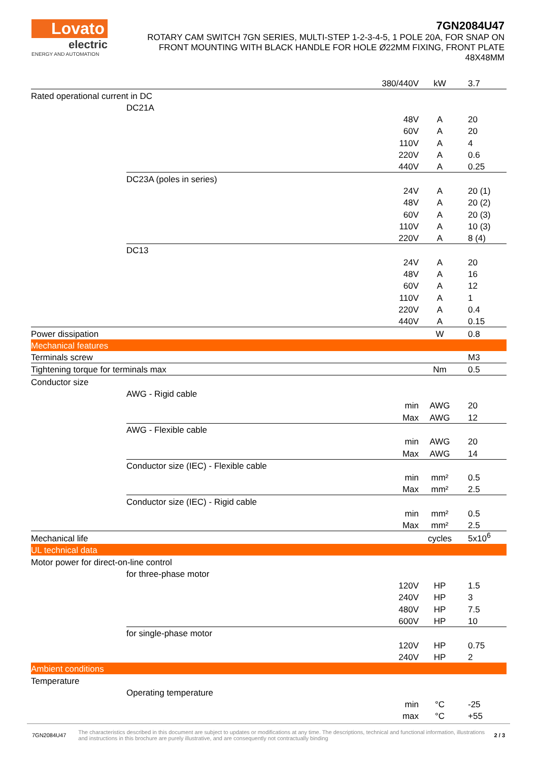Lovato
electric
ENERGY AND AUTOMATION
7GN2084U47
ROTARY CAM SWITCH 7GN SERIES, MULTI-STEP 1-2-3-4-5, 1 POLE 20A, FOR SNAP ON FRONT MOUNTING WITH BLACK HANDLE FOR HOLE Ø22MM FIXING, FRONT PLATE 48X48MM
| | | 380/440V | kW | 3.7 |
| Rated operational current in DC | | | | |
| | DC21A | | | |
| | | 48V | A | 20 |
| | | 60V | A | 20 |
| | | 110V | A | 4 |
| | | 220V | A | 0.6 |
| | | 440V | A | 0.25 |
| | DC23A (poles in series) | | | |
| | | 24V | A | 20 (1) |
| | | 48V | A | 20 (2) |
| | | 60V | A | 20 (3) |
| | | 110V | A | 10 (3) |
| | | 220V | A | 8 (4) |
| | DC13 | | | |
| | | 24V | A | 20 |
| | | 48V | A | 16 |
| | | 60V | A | 12 |
| | | 110V | A | 1 |
| | | 220V | A | 0.4 |
| | | 440V | A | 0.15 |
| Power dissipation | | | W | 0.8 |
| Mechanical features | | | | |
| Terminals screw | | | | M3 |
| Tightening torque for terminals max | | | Nm | 0.5 |
| Conductor size | | | | |
| | AWG - Rigid cable | | | |
| | | min | AWG | 20 |
| | | Max | AWG | 12 |
| | AWG - Flexible cable | | | |
| | | min | AWG | 20 |
| | | Max | AWG | 14 |
| | Conductor size (IEC) - Flexible cable | | | |
| | | min | mm² | 0.5 |
| | | Max | mm² | 2.5 |
| | Conductor size (IEC) - Rigid cable | | | |
| | | min | mm² | 0.5 |
| | | Max | mm² | 2.5 |
| Mechanical life | | | cycles | 5x10<sup>6</sup> |
| UL technical data | | | | |
| Motor power for direct-on-line control | | | | |
| | for three-phase motor | | | |
| | | 120V | HP | 1.5 |
| | | 240V | HP | 3 |
| | | 480V | HP | 7.5 |
| | | 600V | HP | 10 |
| | for single-phase motor | | | |
| | | 120V | HP | 0.75 |
| | | 240V | HP | 2 |
| Ambient conditions | | | | |
| Temperature | | | | |
| | Operating temperature | | | |
| | | min | °C | -25 |
| | | max | °C | +55 |
7GN2084U47 The characteristics described in this document are subject to updates or modifications at any time. The descriptions, technical and functional information, illustrations and instructions in this brochure are purely illustrative, and are consequently not contractually binding 2 / 3